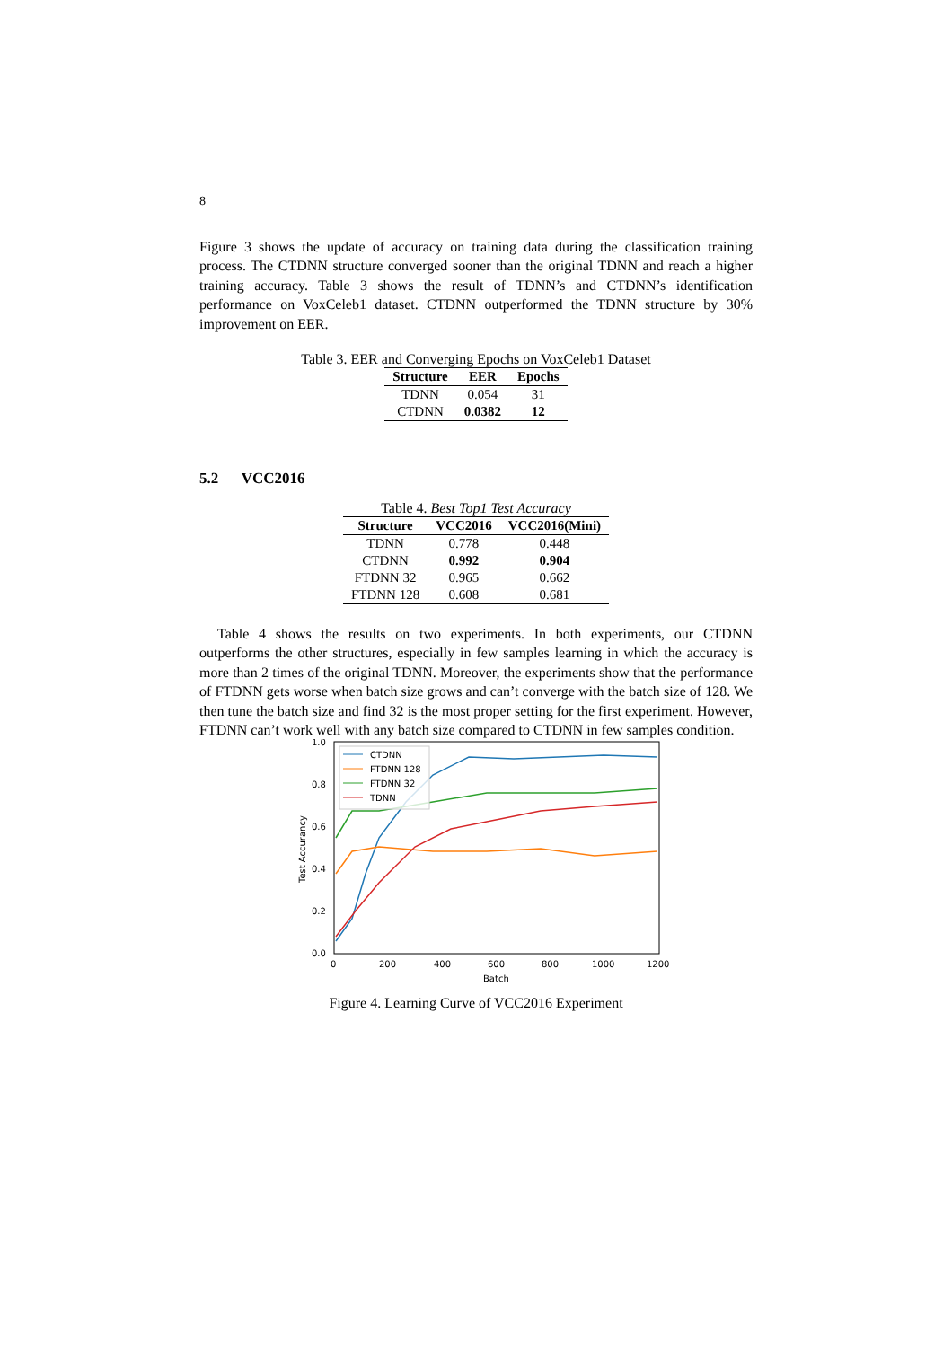8
Figure 3 shows the update of accuracy on training data during the classification training process. The CTDNN structure converged sooner than the original TDNN and reach a higher training accuracy. Table 3 shows the result of TDNN’s and CTDNN’s identification performance on VoxCeleb1 dataset. CTDNN outperformed the TDNN structure by 30% improvement on EER.
Table 3. EER and Converging Epochs on VoxCeleb1 Dataset
| Structure | EER | Epochs |
| --- | --- | --- |
| TDNN | 0.054 | 31 |
| CTDNN | 0.0382 | 12 |
5.2 VCC2016
Table 4. Best Top1 Test Accuracy
| Structure | VCC2016 | VCC2016(Mini) |
| --- | --- | --- |
| TDNN | 0.778 | 0.448 |
| CTDNN | 0.992 | 0.904 |
| FTDNN 32 | 0.965 | 0.662 |
| FTDNN 128 | 0.608 | 0.681 |
Table 4 shows the results on two experiments. In both experiments, our CTDNN outperforms the other structures, especially in few samples learning in which the accuracy is more than 2 times of the original TDNN. Moreover, the experiments show that the performance of FTDNN gets worse when batch size grows and can’t converge with the batch size of 128. We then tune the batch size and find 32 is the most proper setting for the first experiment. However, FTDNN can’t work well with any batch size compared to CTDNN in few samples condition.
1.0
0.8
0.6
0.4
0.2
0.0
0
200
400
600
800
1000
1200
Batch
Test Accurancy
CTDNN
FTDNN 128
FTDNN 32
TDNN
Figure 4. Learning Curve of VCC2016 Experiment